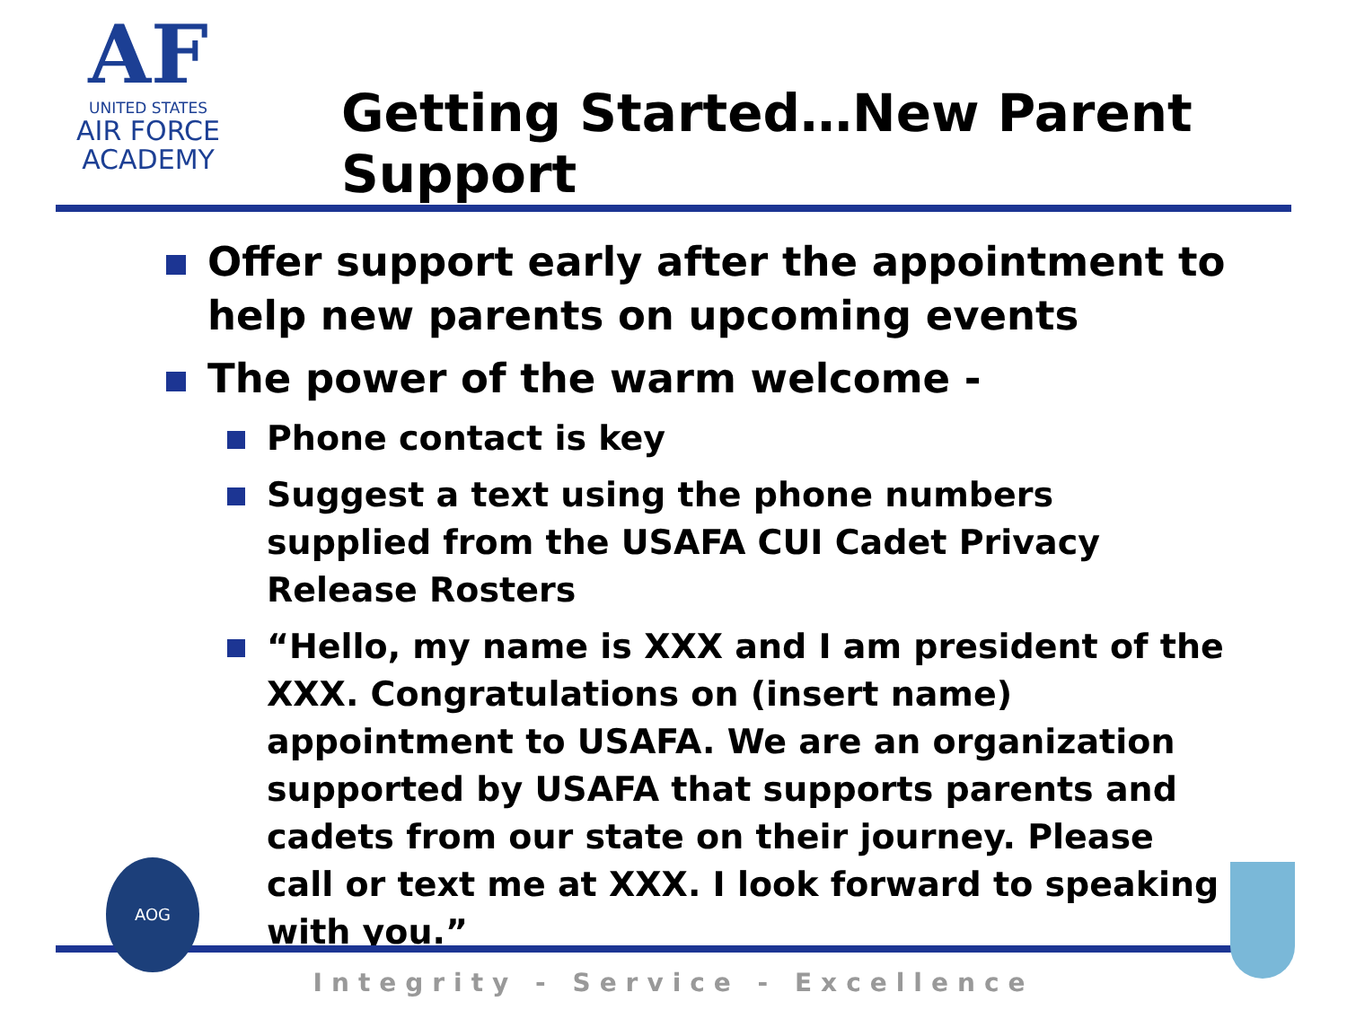AF
UNITED STATES
AIR FORCE
ACADEMY
Getting Started…New Parent Support
Offer support early after the appointment to help new parents on upcoming events
The power of the warm welcome -
Phone contact is key
Suggest a text using the phone numbers supplied from the USAFA CUI Cadet Privacy Release Rosters
“Hello, my name is XXX and I am president of the XXX. Congratulations on (insert name) appointment to USAFA. We are an organization supported by USAFA that supports parents and cadets from our state on their journey. Please call or text me at XXX. I look forward to speaking with you.”
AOG
Integrity - Service - Excellence